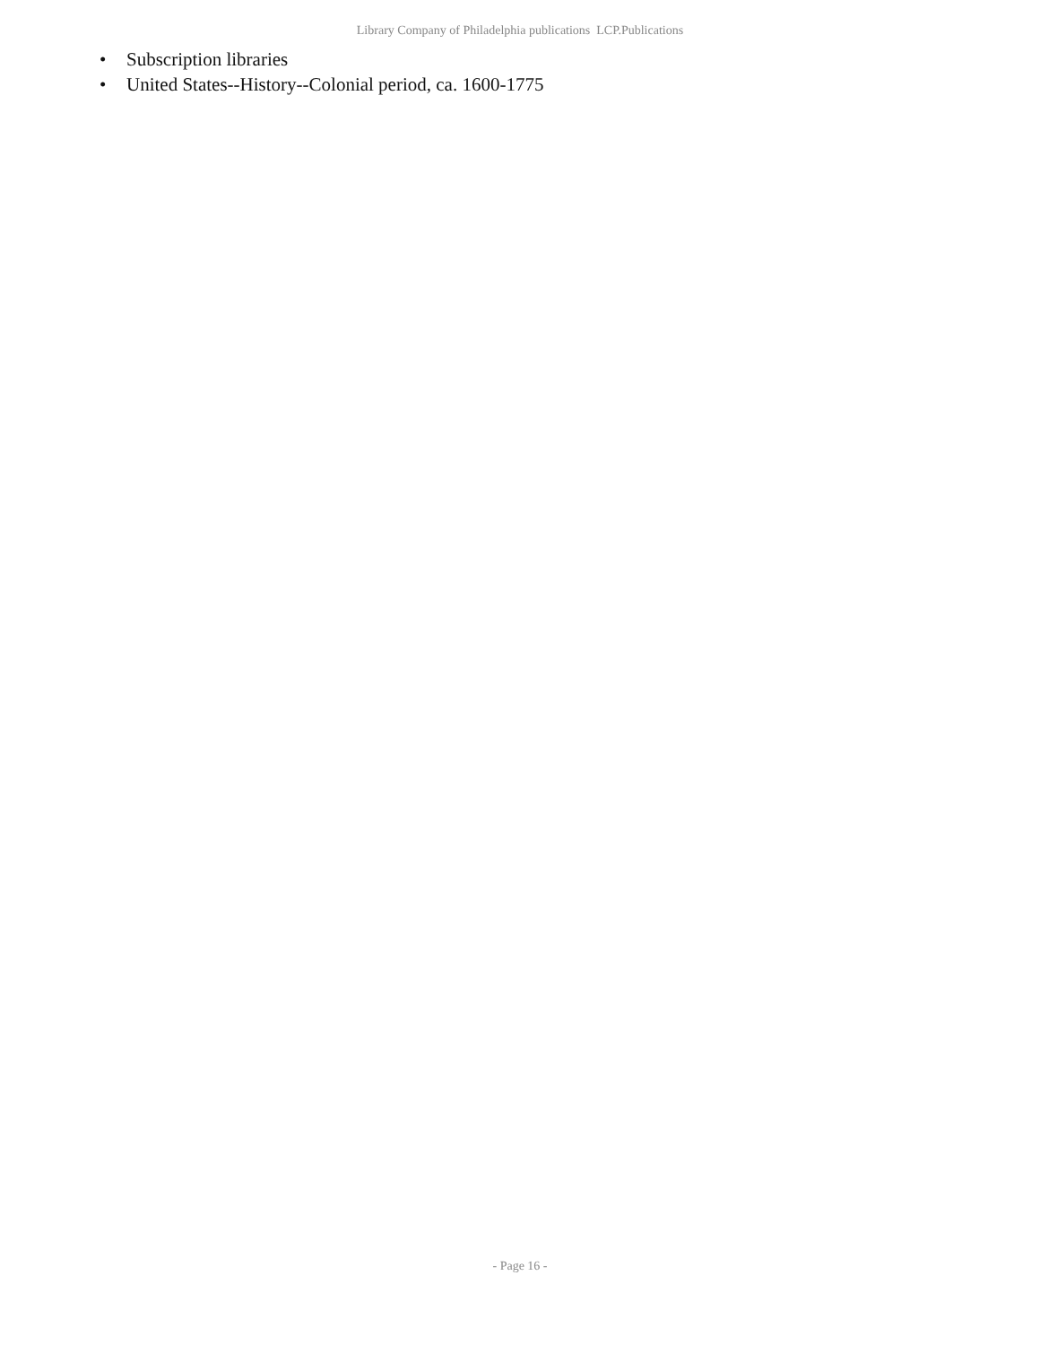Library Company of Philadelphia publications LCP.Publications
• Subscription libraries
• United States--History--Colonial period, ca. 1600-1775
- Page 16 -